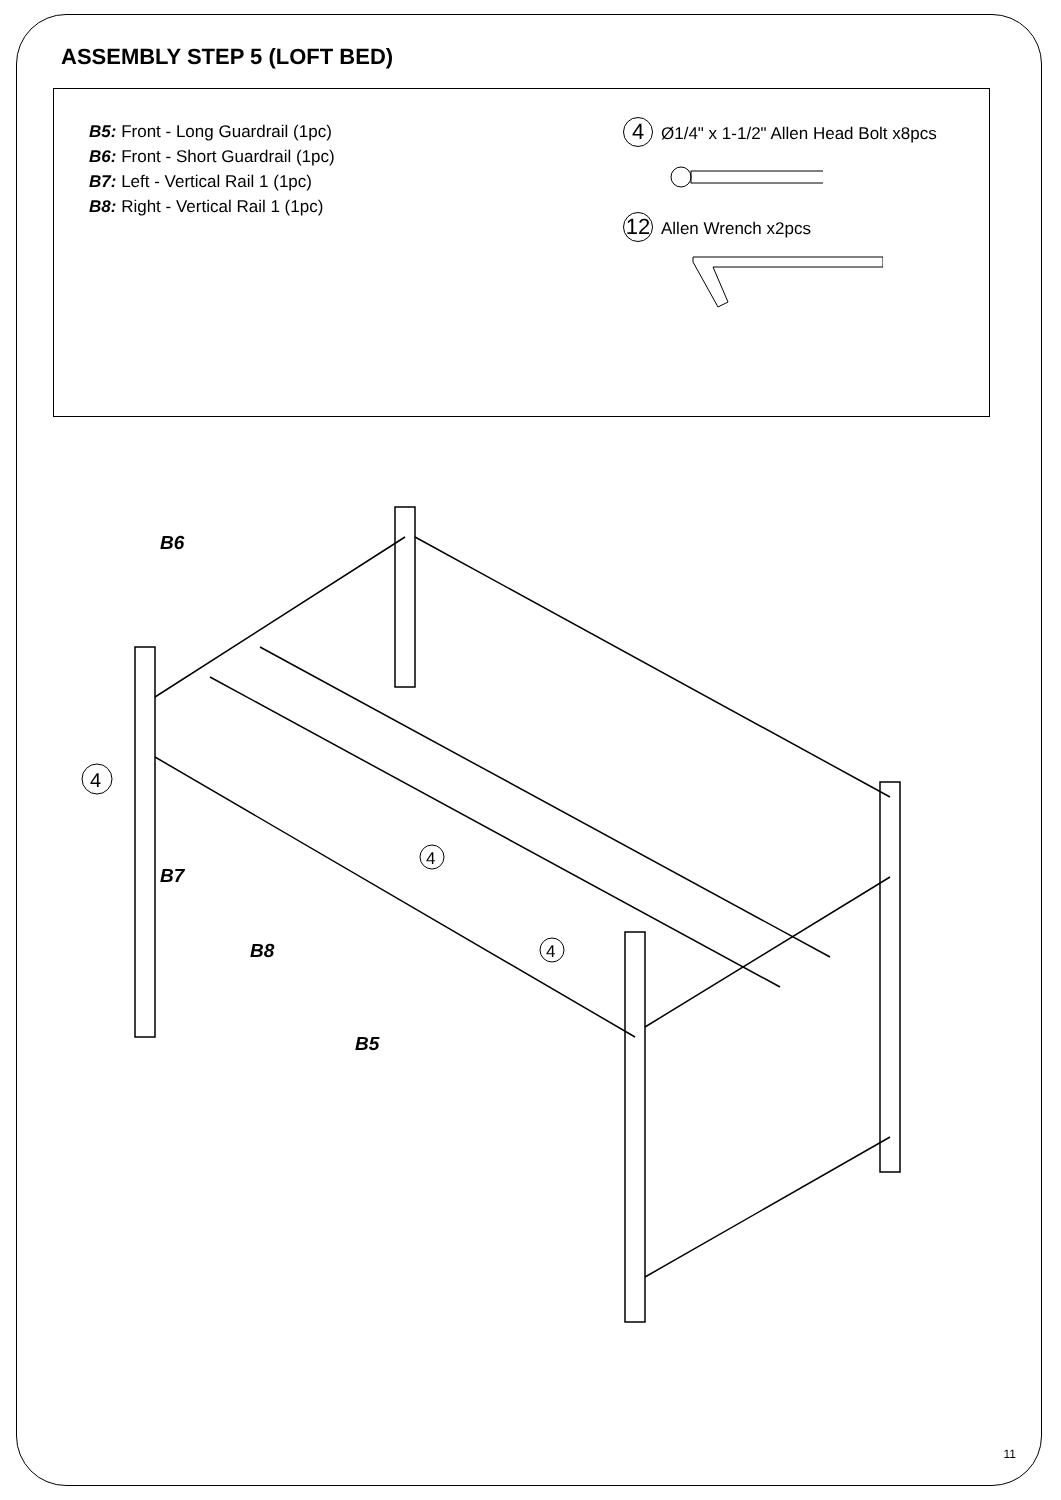ASSEMBLY STEP 5 (LOFT BED)
B5: Front - Long Guardrail (1pc)
B6: Front - Short Guardrail (1pc)
B7: Left - Vertical Rail 1 (1pc)
B8: Right - Vertical Rail 1 (1pc)
4 Ø1/4" x 1-1/2" Allen Head Bolt x8pcs
12 Allen Wrench x2pcs
B6
B7
B8
B5
4
4
4
11